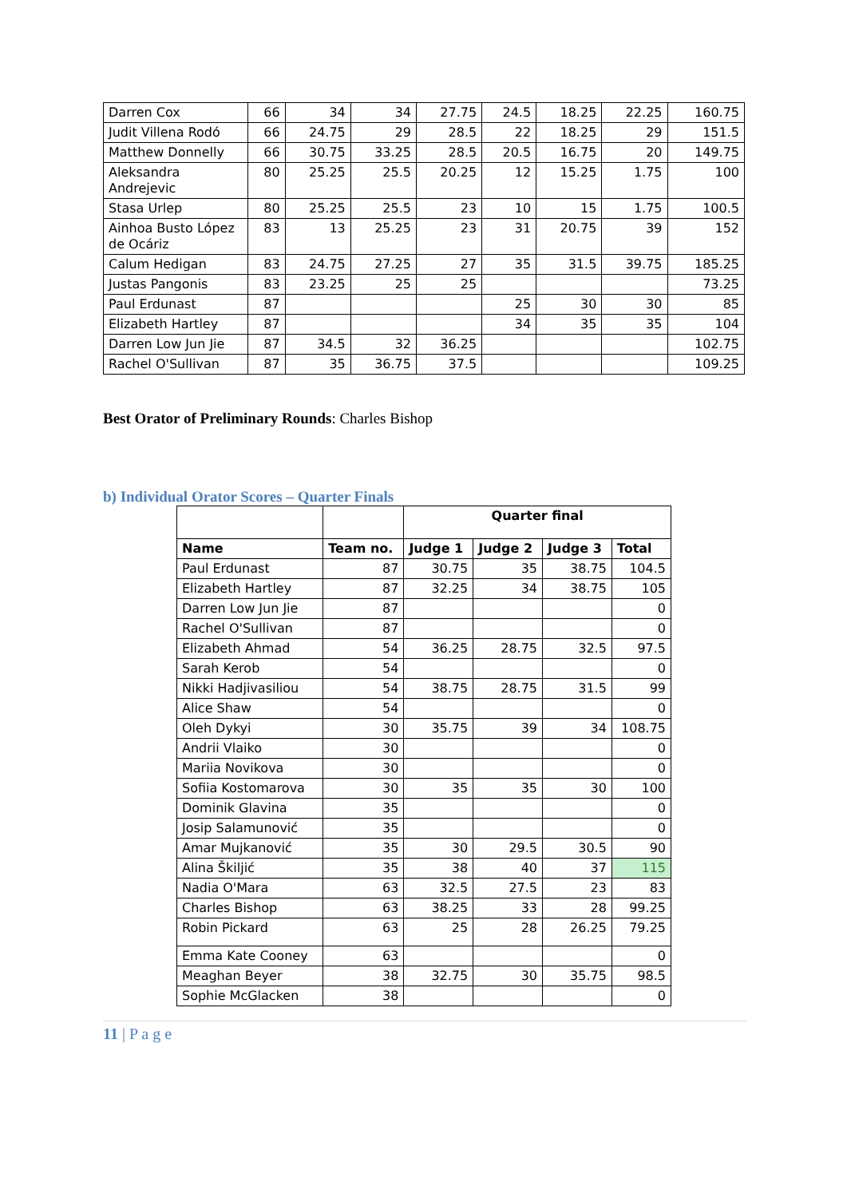| Darren Cox | 66 | 34 | 34 | 27.75 | 24.5 | 18.25 | 22.25 | 160.75 |
| Judit Villena Rodó | 66 | 24.75 | 29 | 28.5 | 22 | 18.25 | 29 | 151.5 |
| Matthew Donnelly | 66 | 30.75 | 33.25 | 28.5 | 20.5 | 16.75 | 20 | 149.75 |
| Aleksandra Andrejevic | 80 | 25.25 | 25.5 | 20.25 | 12 | 15.25 | 1.75 | 100 |
| Stasa Urlep | 80 | 25.25 | 25.5 | 23 | 10 | 15 | 1.75 | 100.5 |
| Ainhoa Busto López de Ocáriz | 83 | 13 | 25.25 | 23 | 31 | 20.75 | 39 | 152 |
| Calum Hedigan | 83 | 24.75 | 27.25 | 27 | 35 | 31.5 | 39.75 | 185.25 |
| Justas Pangonis | 83 | 23.25 | 25 | 25 | | | | 73.25 |
| Paul Erdunast | 87 | | | | 25 | 30 | 30 | 85 |
| Elizabeth Hartley | 87 | | | | 34 | 35 | 35 | 104 |
| Darren Low Jun Jie | 87 | 34.5 | 32 | 36.25 | | | | 102.75 |
| Rachel O'Sullivan | 87 | 35 | 36.75 | 37.5 | | | | 109.25 |
Best Orator of Preliminary Rounds: Charles Bishop
b) Individual Orator Scores – Quarter Finals
| | | Quarter final | | | |
| Name | Team no. | Judge 1 | Judge 2 | Judge 3 | Total |
| Paul Erdunast | 87 | 30.75 | 35 | 38.75 | 104.5 |
| Elizabeth Hartley | 87 | 32.25 | 34 | 38.75 | 105 |
| Darren Low Jun Jie | 87 | | | | 0 |
| Rachel O'Sullivan | 87 | | | | 0 |
| Elizabeth Ahmad | 54 | 36.25 | 28.75 | 32.5 | 97.5 |
| Sarah Kerob | 54 | | | | 0 |
| Nikki Hadjivasiliou | 54 | 38.75 | 28.75 | 31.5 | 99 |
| Alice Shaw | 54 | | | | 0 |
| Oleh Dykyi | 30 | 35.75 | 39 | 34 | 108.75 |
| Andrii Vlaiko | 30 | | | | 0 |
| Mariia Novikova | 30 | | | | 0 |
| Sofiia Kostomarova | 30 | 35 | 35 | 30 | 100 |
| Dominik Glavina | 35 | | | | 0 |
| Josip Salamunović | 35 | | | | 0 |
| Amar Mujkanović | 35 | 30 | 29.5 | 30.5 | 90 |
| Alina Škiljić | 35 | 38 | 40 | 37 | 115 |
| Nadia O'Mara | 63 | 32.5 | 27.5 | 23 | 83 |
| Charles Bishop | 63 | 38.25 | 33 | 28 | 99.25 |
| Robin Pickard | 63 | 25 | 28 | 26.25 | 79.25 |
| Emma Kate Cooney | 63 | | | | 0 |
| Meaghan Beyer | 38 | 32.75 | 30 | 35.75 | 98.5 |
| Sophie McGlacken | 38 | | | | 0 |
11 | P a g e